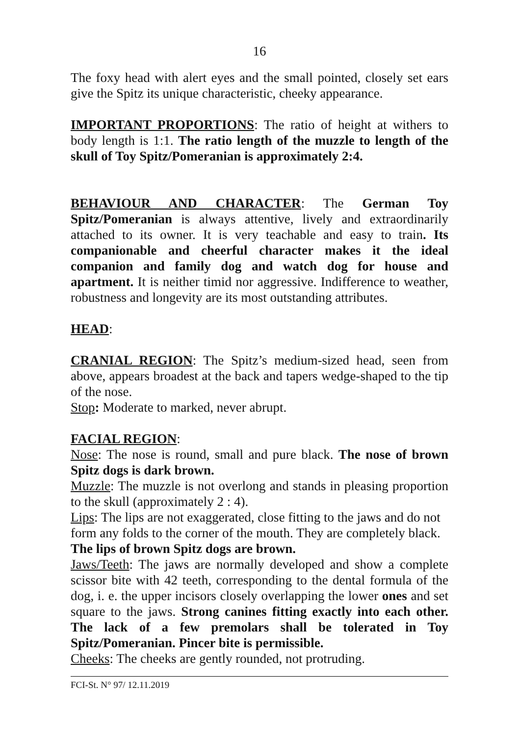16
The foxy head with alert eyes and the small pointed, closely set ears give the Spitz its unique characteristic, cheeky appearance.
IMPORTANT PROPORTIONS: The ratio of height at withers to body length is 1:1. The ratio length of the muzzle to length of the skull of Toy Spitz/Pomeranian is approximately 2:4.
BEHAVIOUR AND CHARACTER: The German Toy Spitz/Pomeranian is always attentive, lively and extraordinarily attached to its owner. It is very teachable and easy to train. Its companionable and cheerful character makes it the ideal companion and family dog and watch dog for house and apartment. It is neither timid nor aggressive. Indifference to weather, robustness and longevity are its most outstanding attributes.
HEAD:
CRANIAL REGION: The Spitz’s medium-sized head, seen from above, appears broadest at the back and tapers wedge-shaped to the tip of the nose.
Stop: Moderate to marked, never abrupt.
FACIAL REGION:
Nose: The nose is round, small and pure black. The nose of brown Spitz dogs is dark brown.
Muzzle: The muzzle is not overlong and stands in pleasing proportion to the skull (approximately 2 : 4).
Lips: The lips are not exaggerated, close fitting to the jaws and do not form any folds to the corner of the mouth. They are completely black. The lips of brown Spitz dogs are brown.
Jaws/Teeth: The jaws are normally developed and show a complete scissor bite with 42 teeth, corresponding to the dental formula of the dog, i. e. the upper incisors closely overlapping the lower ones and set square to the jaws. Strong canines fitting exactly into each other. The lack of a few premolars shall be tolerated in Toy Spitz/Pomeranian. Pincer bite is permissible.
Cheeks: The cheeks are gently rounded, not protruding.
FCI-St. N° 97/ 12.11.2019